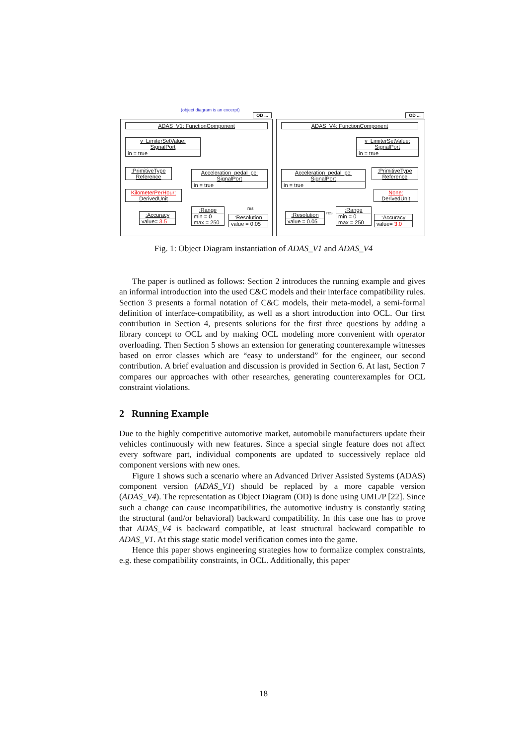(object diagram is an excerpt)
OD ... OD ...
ADAS_V1: FunctionComponent
v_LimiterSetValue:
SignalPort
in = true
:PrimitiveType
Reference
KilometerPerHour:
DerivedUnit
Acceleration_pedal_pc:
SignalPort
in = true
:Range
min = 0
max = 250
:Accuracy
value= 3.5
res
:Resolution
value = 0.05
ADAS_V4: FunctionComponent
v_LimiterSetValue:
SignalPort
in = true
:PrimitiveType
Reference
None:
DerivedUnit
Acceleration_pedal_pc:
SignalPort
in = true
:Range
min = 0
max = 250
res
:Resolution
value = 0.05
:Accuracy
value= 3.0
Fig. 1: Object Diagram instantiation of ADAS_V1 and ADAS_V4
The paper is outlined as follows: Section 2 introduces the running example and gives an informal introduction into the used C&C models and their interface compatibility rules. Section 3 presents a formal notation of C&C models, their meta-model, a semi-formal definition of interface-compatibility, as well as a short introduction into OCL. Our first contribution in Section 4, presents solutions for the first three questions by adding a library concept to OCL and by making OCL modeling more convenient with operator overloading. Then Section 5 shows an extension for generating counterexample witnesses based on error classes which are “easy to understand” for the engineer, our second contribution. A brief evaluation and discussion is provided in Section 6. At last, Section 7 compares our approaches with other researches, generating counterexamples for OCL constraint violations.
2 Running Example
Due to the highly competitive automotive market, automobile manufacturers update their vehicles continuously with new features. Since a special single feature does not affect every software part, individual components are updated to successively replace old component versions with new ones.
Figure 1 shows such a scenario where an Advanced Driver Assisted Systems (ADAS) component version (ADAS_V1) should be replaced by a more capable version (ADAS_V4). The representation as Object Diagram (OD) is done using UML/P [22]. Since such a change can cause incompatibilities, the automotive industry is constantly stating the structural (and/or behavioral) backward compatibility. In this case one has to prove that ADAS_V4 is backward compatible, at least structural backward compatible to ADAS_V1. At this stage static model verification comes into the game.
Hence this paper shows engineering strategies how to formalize complex constraints, e.g. these compatibility constraints, in OCL. Additionally, this paper
18